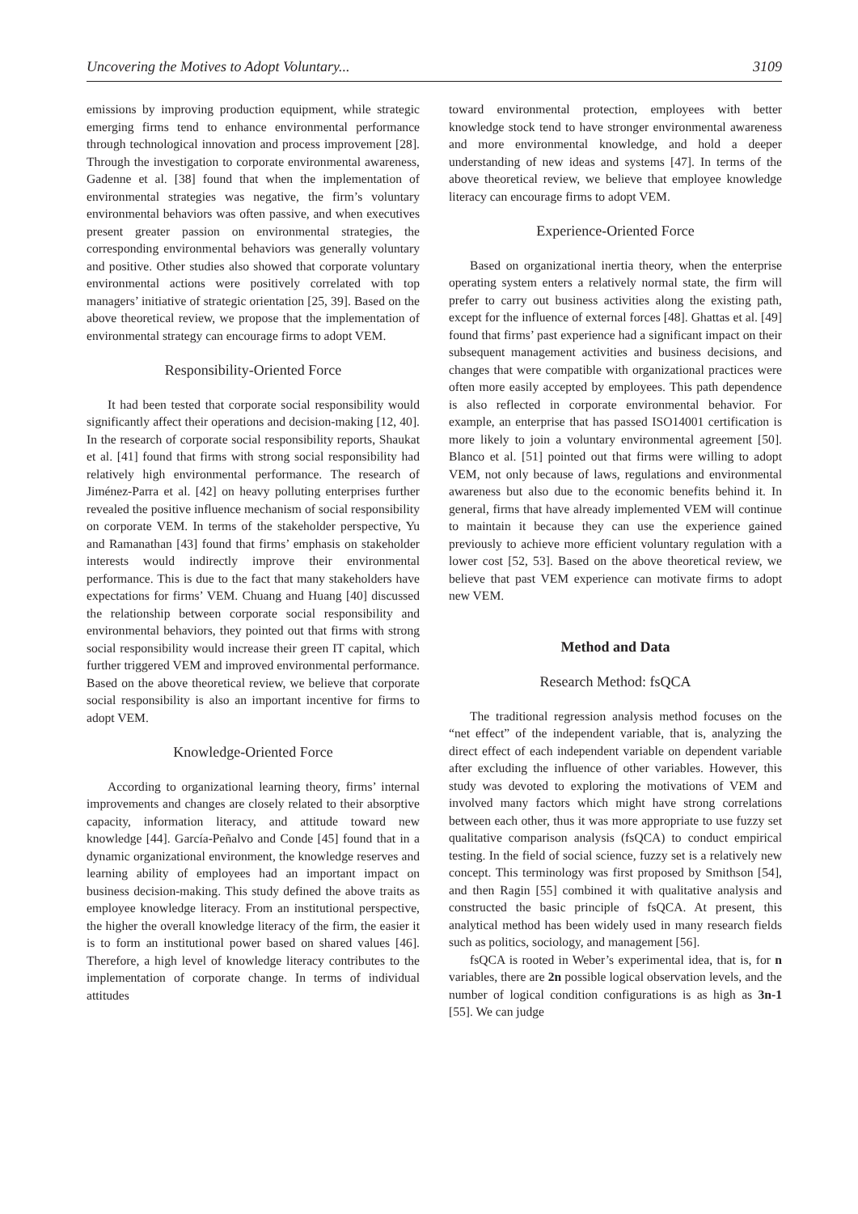Uncovering the Motives to Adopt Voluntary... 3109
emissions by improving production equipment, while strategic emerging firms tend to enhance environmental performance through technological innovation and process improvement [28]. Through the investigation to corporate environmental awareness, Gadenne et al. [38] found that when the implementation of environmental strategies was negative, the firm’s voluntary environmental behaviors was often passive, and when executives present greater passion on environmental strategies, the corresponding environmental behaviors was generally voluntary and positive. Other studies also showed that corporate voluntary environmental actions were positively correlated with top managers’ initiative of strategic orientation [25, 39]. Based on the above theoretical review, we propose that the implementation of environmental strategy can encourage firms to adopt VEM.
Responsibility-Oriented Force
It had been tested that corporate social responsibility would significantly affect their operations and decision-making [12, 40]. In the research of corporate social responsibility reports, Shaukat et al. [41] found that firms with strong social responsibility had relatively high environmental performance. The research of Jiménez-Parra et al. [42] on heavy polluting enterprises further revealed the positive influence mechanism of social responsibility on corporate VEM. In terms of the stakeholder perspective, Yu and Ramanathan [43] found that firms’ emphasis on stakeholder interests would indirectly improve their environmental performance. This is due to the fact that many stakeholders have expectations for firms’ VEM. Chuang and Huang [40] discussed the relationship between corporate social responsibility and environmental behaviors, they pointed out that firms with strong social responsibility would increase their green IT capital, which further triggered VEM and improved environmental performance. Based on the above theoretical review, we believe that corporate social responsibility is also an important incentive for firms to adopt VEM.
Knowledge-Oriented Force
According to organizational learning theory, firms’ internal improvements and changes are closely related to their absorptive capacity, information literacy, and attitude toward new knowledge [44]. García-Peñalvo and Conde [45] found that in a dynamic organizational environment, the knowledge reserves and learning ability of employees had an important impact on business decision-making. This study defined the above traits as employee knowledge literacy. From an institutional perspective, the higher the overall knowledge literacy of the firm, the easier it is to form an institutional power based on shared values [46]. Therefore, a high level of knowledge literacy contributes to the implementation of corporate change. In terms of individual attitudes
toward environmental protection, employees with better knowledge stock tend to have stronger environmental awareness and more environmental knowledge, and hold a deeper understanding of new ideas and systems [47]. In terms of the above theoretical review, we believe that employee knowledge literacy can encourage firms to adopt VEM.
Experience-Oriented Force
Based on organizational inertia theory, when the enterprise operating system enters a relatively normal state, the firm will prefer to carry out business activities along the existing path, except for the influence of external forces [48]. Ghattas et al. [49] found that firms’ past experience had a significant impact on their subsequent management activities and business decisions, and changes that were compatible with organizational practices were often more easily accepted by employees. This path dependence is also reflected in corporate environmental behavior. For example, an enterprise that has passed ISO14001 certification is more likely to join a voluntary environmental agreement [50]. Blanco et al. [51] pointed out that firms were willing to adopt VEM, not only because of laws, regulations and environmental awareness but also due to the economic benefits behind it. In general, firms that have already implemented VEM will continue to maintain it because they can use the experience gained previously to achieve more efficient voluntary regulation with a lower cost [52, 53]. Based on the above theoretical review, we believe that past VEM experience can motivate firms to adopt new VEM.
Method and Data
Research Method: fsQCA
The traditional regression analysis method focuses on the “net effect” of the independent variable, that is, analyzing the direct effect of each independent variable on dependent variable after excluding the influence of other variables. However, this study was devoted to exploring the motivations of VEM and involved many factors which might have strong correlations between each other, thus it was more appropriate to use fuzzy set qualitative comparison analysis (fsQCA) to conduct empirical testing. In the field of social science, fuzzy set is a relatively new concept. This terminology was first proposed by Smithson [54], and then Ragin [55] combined it with qualitative analysis and constructed the basic principle of fsQCA. At present, this analytical method has been widely used in many research fields such as politics, sociology, and management [56].
fsQCA is rooted in Weber’s experimental idea, that is, for n variables, there are 2n possible logical observation levels, and the number of logical condition configurations is as high as 3n-1 [55]. We can judge